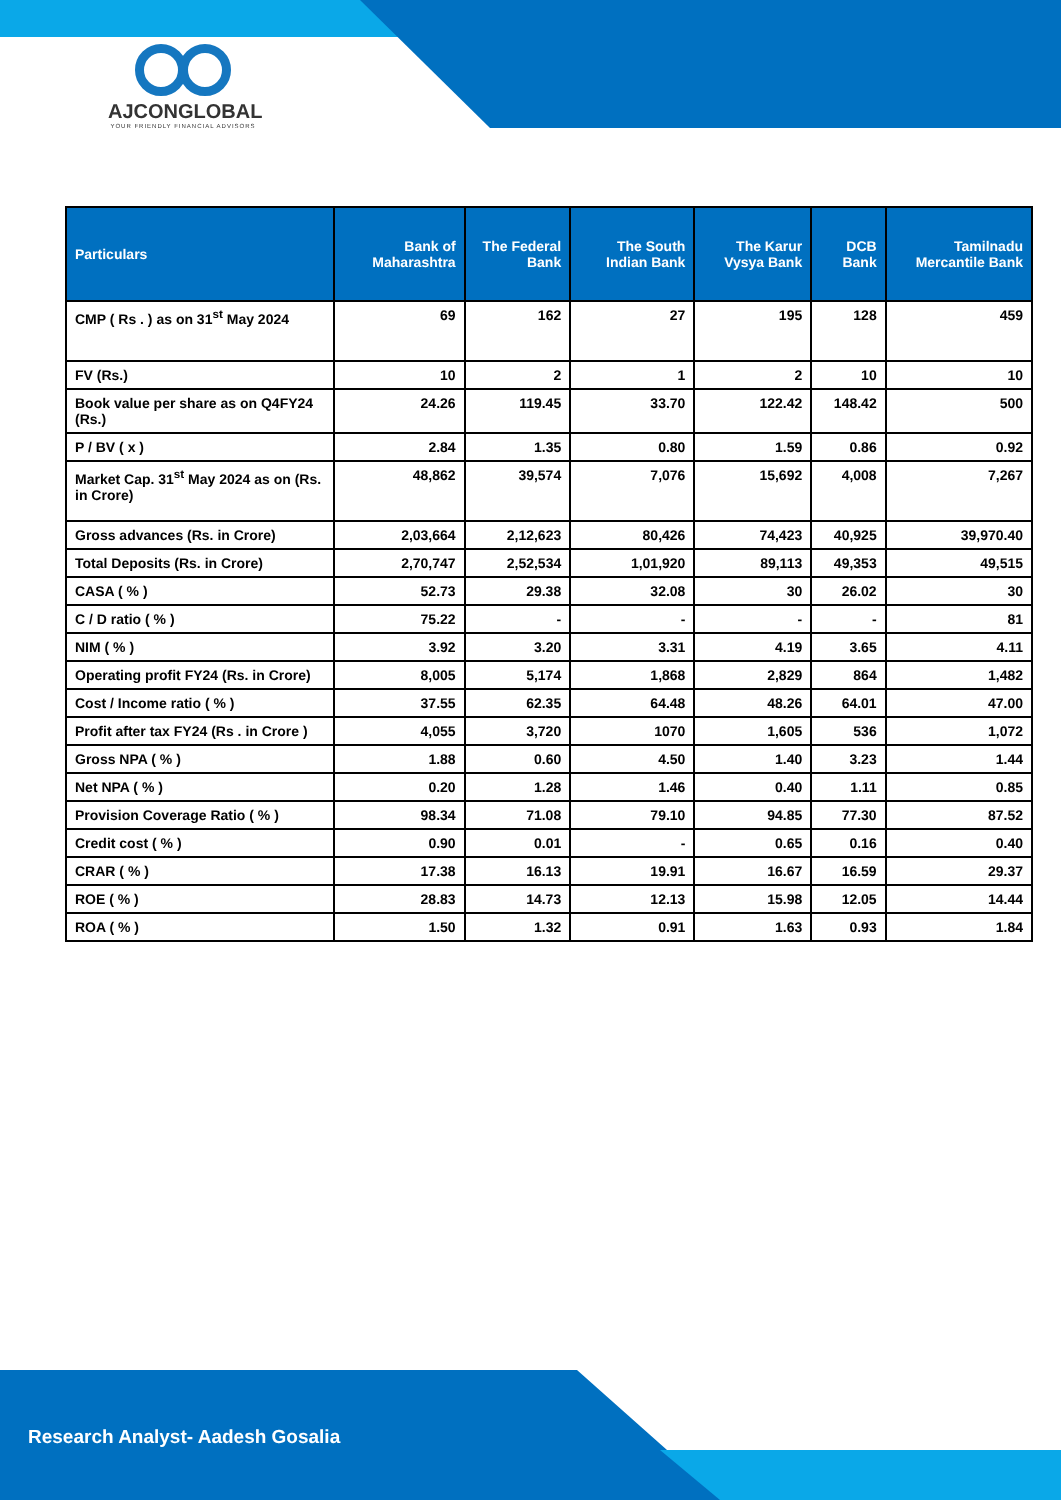AJCONGLOBAL
YOUR FRIENDLY FINANCIAL ADVISORS
| Particulars | Bank of Maharashtra | The Federal Bank | The South Indian Bank | The Karur Vysya Bank | DCB Bank | Tamilnadu Mercantile Bank |
| --- | --- | --- | --- | --- | --- | --- |
| CMP ( Rs . ) as on 31<sup>st</sup> May 2024 | 69 | 162 | 27 | 195 | 128 | 459 |
| FV (Rs.) | 10 | 2 | 1 | 2 | 10 | 10 |
| Book value per share as on Q4FY24 (Rs.) | 24.26 | 119.45 | 33.70 | 122.42 | 148.42 | 500 |
| P / BV ( x ) | 2.84 | 1.35 | 0.80 | 1.59 | 0.86 | 0.92 |
| Market Cap. 31<sup>st</sup> May 2024 as on (Rs. in Crore) | 48,862 | 39,574 | 7,076 | 15,692 | 4,008 | 7,267 |
| Gross advances (Rs. in Crore) | 2,03,664 | 2,12,623 | 80,426 | 74,423 | 40,925 | 39,970.40 |
| Total Deposits (Rs. in Crore) | 2,70,747 | 2,52,534 | 1,01,920 | 89,113 | 49,353 | 49,515 |
| CASA ( % ) | 52.73 | 29.38 | 32.08 | 30 | 26.02 | 30 |
| C / D ratio ( % ) | 75.22 | - | - | - | - | 81 |
| NIM ( % ) | 3.92 | 3.20 | 3.31 | 4.19 | 3.65 | 4.11 |
| Operating profit FY24 (Rs. in Crore) | 8,005 | 5,174 | 1,868 | 2,829 | 864 | 1,482 |
| Cost / Income ratio ( % ) | 37.55 | 62.35 | 64.48 | 48.26 | 64.01 | 47.00 |
| Profit after tax FY24 (Rs . in Crore ) | 4,055 | 3,720 | 1070 | 1,605 | 536 | 1,072 |
| Gross NPA ( % ) | 1.88 | 0.60 | 4.50 | 1.40 | 3.23 | 1.44 |
| Net NPA ( % ) | 0.20 | 1.28 | 1.46 | 0.40 | 1.11 | 0.85 |
| Provision Coverage Ratio ( % ) | 98.34 | 71.08 | 79.10 | 94.85 | 77.30 | 87.52 |
| Credit cost ( % ) | 0.90 | 0.01 | - | 0.65 | 0.16 | 0.40 |
| CRAR ( % ) | 17.38 | 16.13 | 19.91 | 16.67 | 16.59 | 29.37 |
| ROE ( % ) | 28.83 | 14.73 | 12.13 | 15.98 | 12.05 | 14.44 |
| ROA ( % ) | 1.50 | 1.32 | 0.91 | 1.63 | 0.93 | 1.84 |
Research Analyst- Aadesh Gosalia